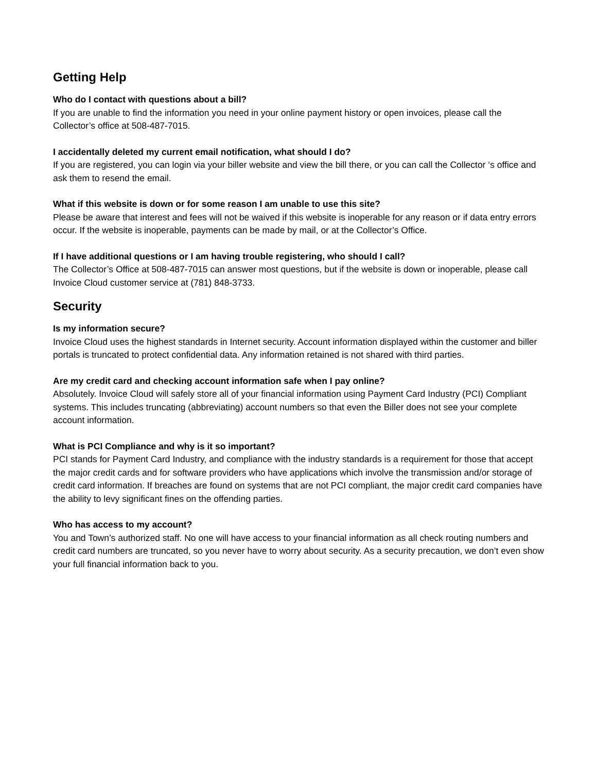Getting Help
Who do I contact with questions about a bill?
If you are unable to find the information you need in your online payment history or open invoices, please call the Collector’s office at 508-487-7015.
I accidentally deleted my current email notification, what should I do?
If you are registered, you can login via your biller website and view the bill there, or you can call the Collector ‘s office and ask them to resend the email.
What if this website is down or for some reason I am unable to use this site?
Please be aware that interest and fees will not be waived if this website is inoperable for any reason or if data entry errors occur. If the website is inoperable, payments can be made by mail, or at the Collector’s Office.
If I have additional questions or I am having trouble registering, who should I call?
The Collector’s Office at 508-487-7015 can answer most questions, but if the website is down or inoperable, please call Invoice Cloud customer service at (781) 848-3733.
Security
Is my information secure?
Invoice Cloud uses the highest standards in Internet security. Account information displayed within the customer and biller portals is truncated to protect confidential data. Any information retained is not shared with third parties.
Are my credit card and checking account information safe when I pay online?
Absolutely. Invoice Cloud will safely store all of your financial information using Payment Card Industry (PCI) Compliant systems. This includes truncating (abbreviating) account numbers so that even the Biller does not see your complete account information.
What is PCI Compliance and why is it so important?
PCI stands for Payment Card Industry, and compliance with the industry standards is a requirement for those that accept the major credit cards and for software providers who have applications which involve the transmission and/or storage of credit card information. If breaches are found on systems that are not PCI compliant, the major credit card companies have the ability to levy significant fines on the offending parties.
Who has access to my account?
You and Town’s authorized staff. No one will have access to your financial information as all check routing numbers and credit card numbers are truncated, so you never have to worry about security. As a security precaution, we don’t even show your full financial information back to you.